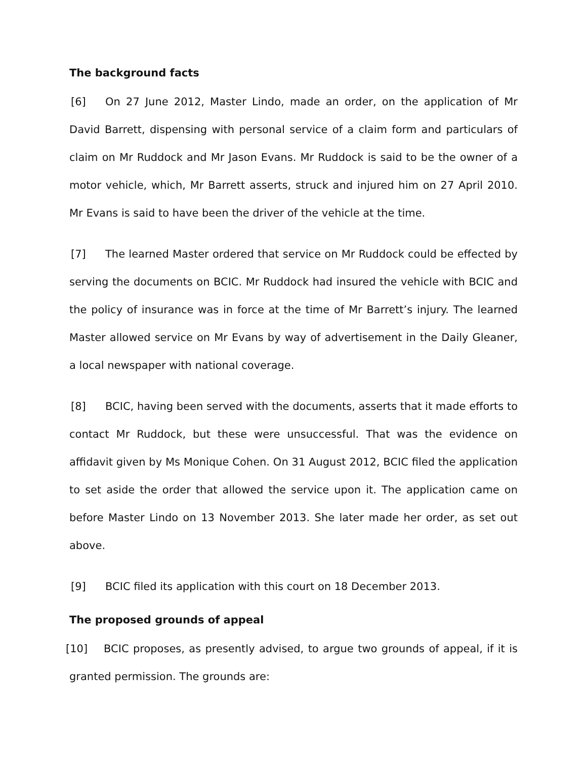The background facts
[6] On 27 June 2012, Master Lindo, made an order, on the application of Mr David Barrett, dispensing with personal service of a claim form and particulars of claim on Mr Ruddock and Mr Jason Evans. Mr Ruddock is said to be the owner of a motor vehicle, which, Mr Barrett asserts, struck and injured him on 27 April 2010. Mr Evans is said to have been the driver of the vehicle at the time.
[7] The learned Master ordered that service on Mr Ruddock could be effected by serving the documents on BCIC. Mr Ruddock had insured the vehicle with BCIC and the policy of insurance was in force at the time of Mr Barrett’s injury. The learned Master allowed service on Mr Evans by way of advertisement in the Daily Gleaner, a local newspaper with national coverage.
[8] BCIC, having been served with the documents, asserts that it made efforts to contact Mr Ruddock, but these were unsuccessful. That was the evidence on affidavit given by Ms Monique Cohen. On 31 August 2012, BCIC filed the application to set aside the order that allowed the service upon it. The application came on before Master Lindo on 13 November 2013. She later made her order, as set out above.
[9] BCIC filed its application with this court on 18 December 2013.
The proposed grounds of appeal
[10] BCIC proposes, as presently advised, to argue two grounds of appeal, if it is granted permission. The grounds are: